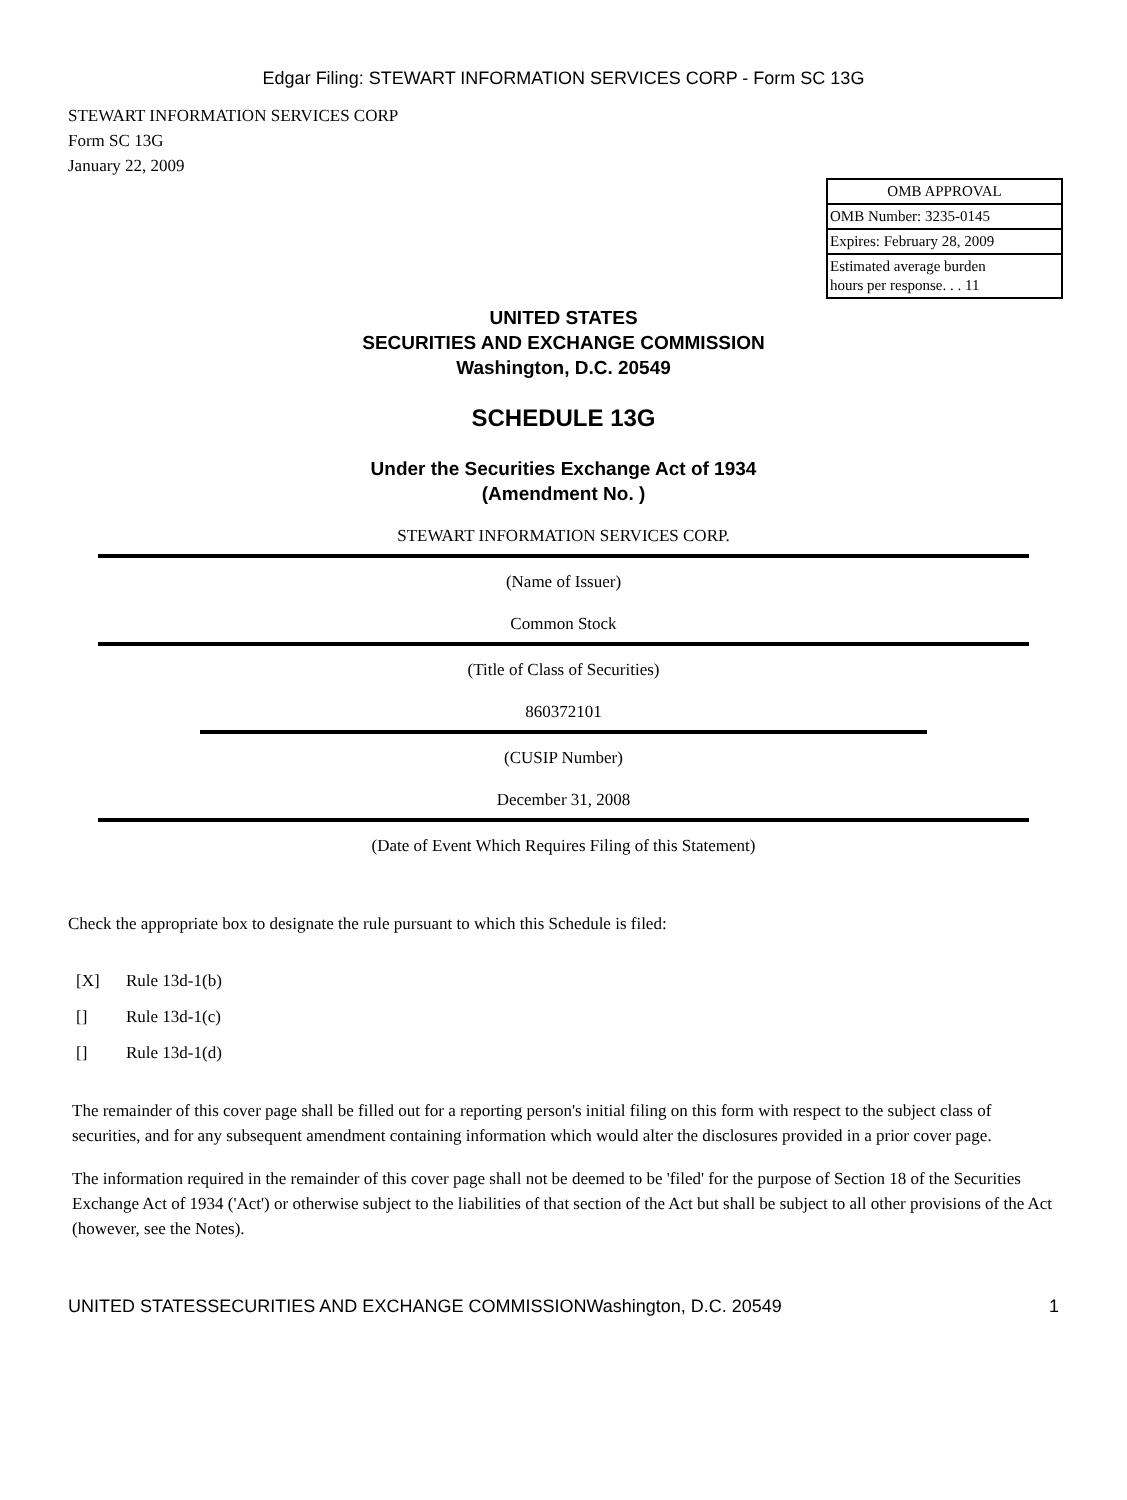Edgar Filing: STEWART INFORMATION SERVICES CORP - Form SC 13G
STEWART INFORMATION SERVICES CORP
Form SC 13G
January 22, 2009
| OMB APPROVAL |
| OMB Number: 3235-0145 |
| Expires: February 28, 2009 |
| Estimated average burden hours per response. . . 11 |
UNITED STATES
SECURITIES AND EXCHANGE COMMISSION
Washington, D.C. 20549
SCHEDULE 13G
Under the Securities Exchange Act of 1934
(Amendment No. )
STEWART INFORMATION SERVICES CORP.
(Name of Issuer)
Common Stock
(Title of Class of Securities)
860372101
(CUSIP Number)
December 31, 2008
(Date of Event Which Requires Filing of this Statement)
Check the appropriate box to designate the rule pursuant to which this Schedule is filed:
[X] Rule 13d-1(b)
[] Rule 13d-1(c)
[] Rule 13d-1(d)
The remainder of this cover page shall be filled out for a reporting person's initial filing on this form with respect to the subject class of securities, and for any subsequent amendment containing information which would alter the disclosures provided in a prior cover page.
The information required in the remainder of this cover page shall not be deemed to be 'filed' for the purpose of Section 18 of the Securities Exchange Act of 1934 ('Act') or otherwise subject to the liabilities of that section of the Act but shall be subject to all other provisions of the Act (however, see the Notes).
UNITED STATESSECURITIES AND EXCHANGE COMMISSIONWashington, D.C. 20549 1